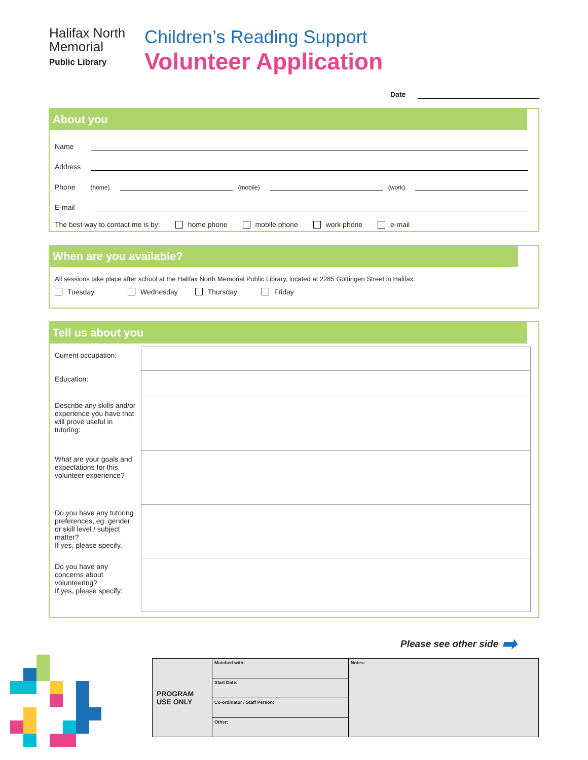Halifax North
Memorial
Public Library
Children’s Reading Support
Volunteer Application
Date
About you
Name
Address
Phone (home)
(mobile)
(work)
E-mail
The best way to contact me is by: home phone mobile phone work phone e-mail
When are you available?
All sessions take place after school at the Halifax North Memorial Public Library, located at 2285 Gottingen Street in Halifax.
Tuesday Wednesday Thursday Friday
Tell us about you
| Current occupation: | |
| Education: | |
| Describe any skills and/or experience you have that will prove useful in tutoring: | |
| What are your goals and expectations for this volunteer experience? | |
| Do you have any tutoring preferences, eg. gender or skill level / subject matter? If yes, please specify. | |
| Do you have any concerns about volunteering? If yes, please specify: | |
Please see other side ➡
| PROGRAM USE ONLY | Matched with: | Notes: |
| | Start Date: | |
| | Co-ordinator / Staff Person: | |
| | Other: | |